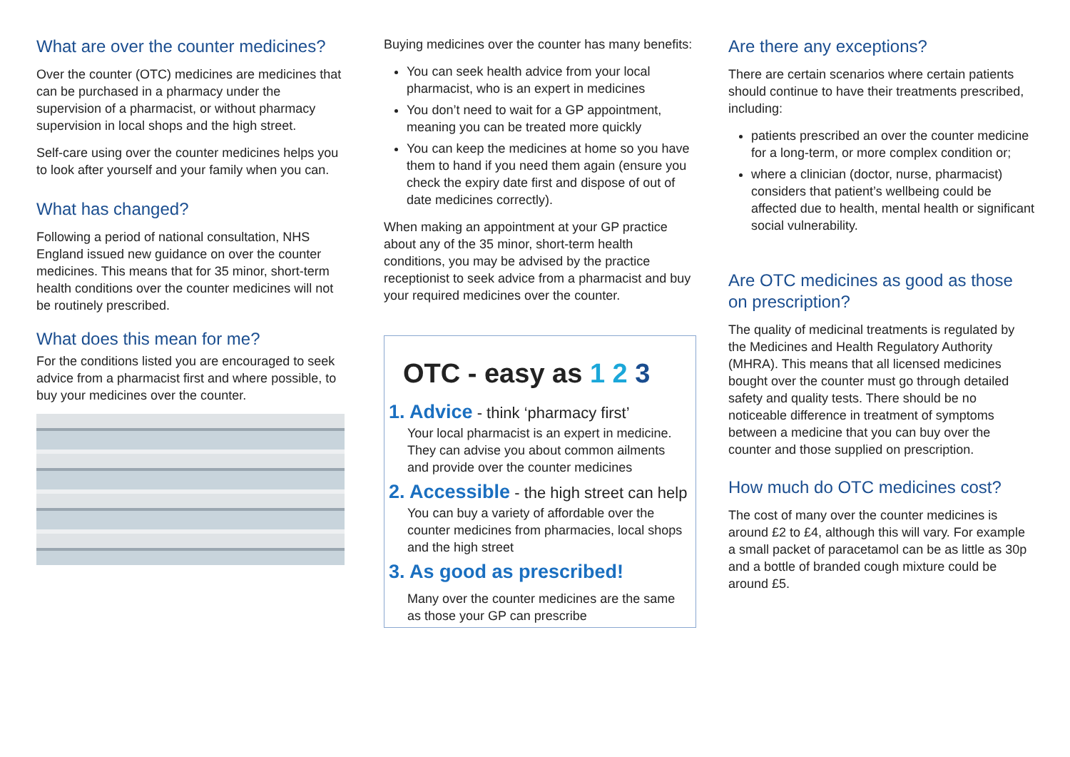What are over the counter medicines?
Over the counter (OTC) medicines are medicines that can be purchased in a pharmacy under the supervision of a pharmacist, or without pharmacy supervision in local shops and the high street.
Self-care using over the counter medicines helps you to look after yourself and your family when you can.
What has changed?
Following a period of national consultation, NHS England issued new guidance on over the counter medicines. This means that for 35 minor, short-term health conditions over the counter medicines will not be routinely prescribed.
What does this mean for me?
For the conditions listed you are encouraged to seek advice from a pharmacist first and where possible, to buy your medicines over the counter.
Buying medicines over the counter has many benefits:
You can seek health advice from your local pharmacist, who is an expert in medicines
You don’t need to wait for a GP appointment, meaning you can be treated more quickly
You can keep the medicines at home so you have them to hand if you need them again (ensure you check the expiry date first and dispose of out of date medicines correctly).
When making an appointment at your GP practice about any of the 35 minor, short-term health conditions, you may be advised by the practice receptionist to seek advice from a pharmacist and buy your required medicines over the counter.
OTC - easy as 1 2 3
1. Advice - think ‘pharmacy first’
Your local pharmacist is an expert in medicine. They can advise you about common ailments and provide over the counter medicines
2. Accessible - the high street can help
You can buy a variety of affordable over the counter medicines from pharmacies, local shops and the high street
3. As good as prescribed!
Many over the counter medicines are the same as those your GP can prescribe
Are there any exceptions?
There are certain scenarios where certain patients should continue to have their treatments prescribed, including:
patients prescribed an over the counter medicine for a long-term, or more complex condition or;
where a clinician (doctor, nurse, pharmacist) considers that patient’s wellbeing could be affected due to health, mental health or significant social vulnerability.
Are OTC medicines as good as those on prescription?
The quality of medicinal treatments is regulated by the Medicines and Health Regulatory Authority (MHRA). This means that all licensed medicines bought over the counter must go through detailed safety and quality tests. There should be no noticeable difference in treatment of symptoms between a medicine that you can buy over the counter and those supplied on prescription.
How much do OTC medicines cost?
The cost of many over the counter medicines is around £2 to £4, although this will vary. For example a small packet of paracetamol can be as little as 30p and a bottle of branded cough mixture could be around £5.